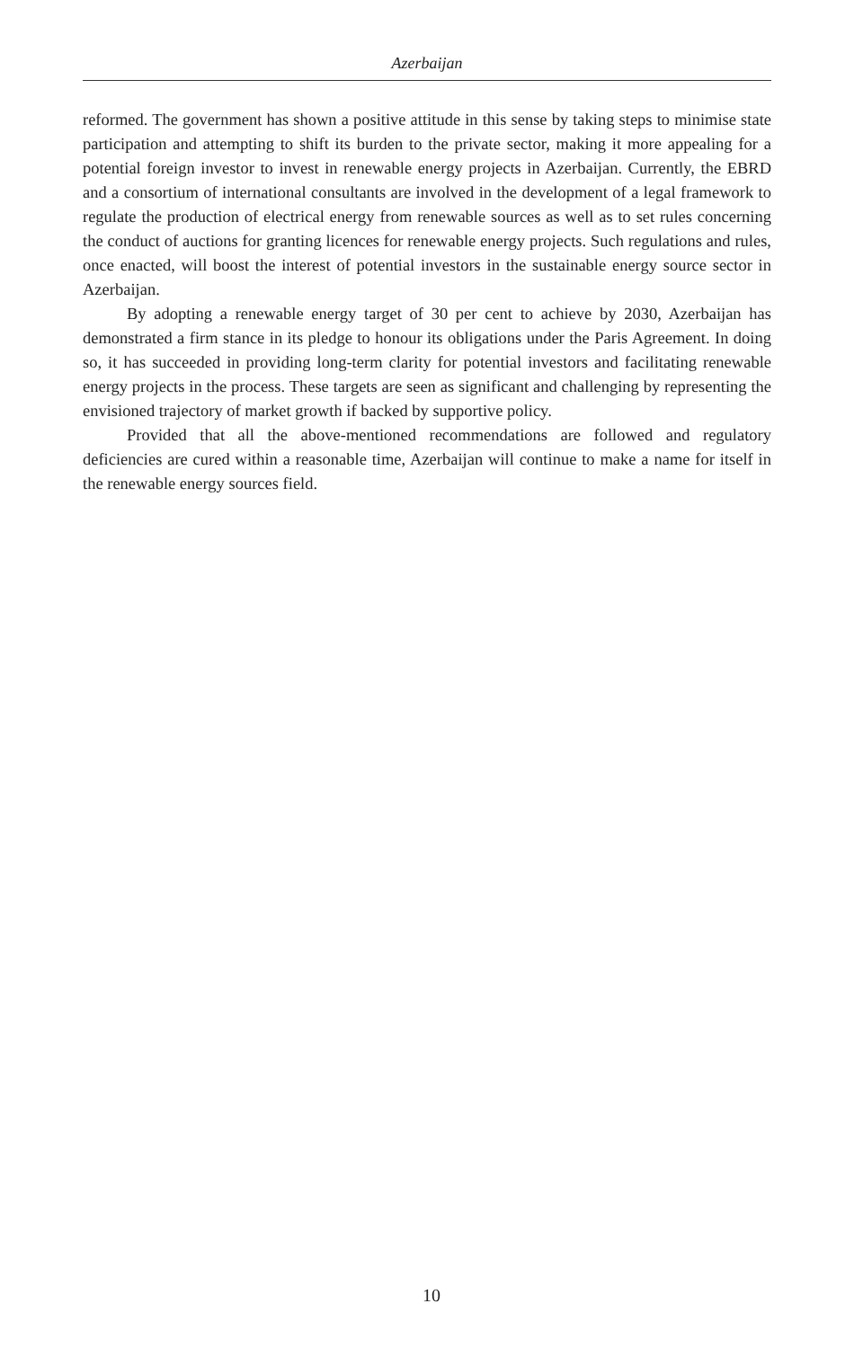Azerbaijan
reformed. The government has shown a positive attitude in this sense by taking steps to minimise state participation and attempting to shift its burden to the private sector, making it more appealing for a potential foreign investor to invest in renewable energy projects in Azerbaijan. Currently, the EBRD and a consortium of international consultants are involved in the development of a legal framework to regulate the production of electrical energy from renewable sources as well as to set rules concerning the conduct of auctions for granting licences for renewable energy projects. Such regulations and rules, once enacted, will boost the interest of potential investors in the sustainable energy source sector in Azerbaijan.
By adopting a renewable energy target of 30 per cent to achieve by 2030, Azerbaijan has demonstrated a firm stance in its pledge to honour its obligations under the Paris Agreement. In doing so, it has succeeded in providing long-term clarity for potential investors and facilitating renewable energy projects in the process. These targets are seen as significant and challenging by representing the envisioned trajectory of market growth if backed by supportive policy.
Provided that all the above-mentioned recommendations are followed and regulatory deficiencies are cured within a reasonable time, Azerbaijan will continue to make a name for itself in the renewable energy sources field.
10